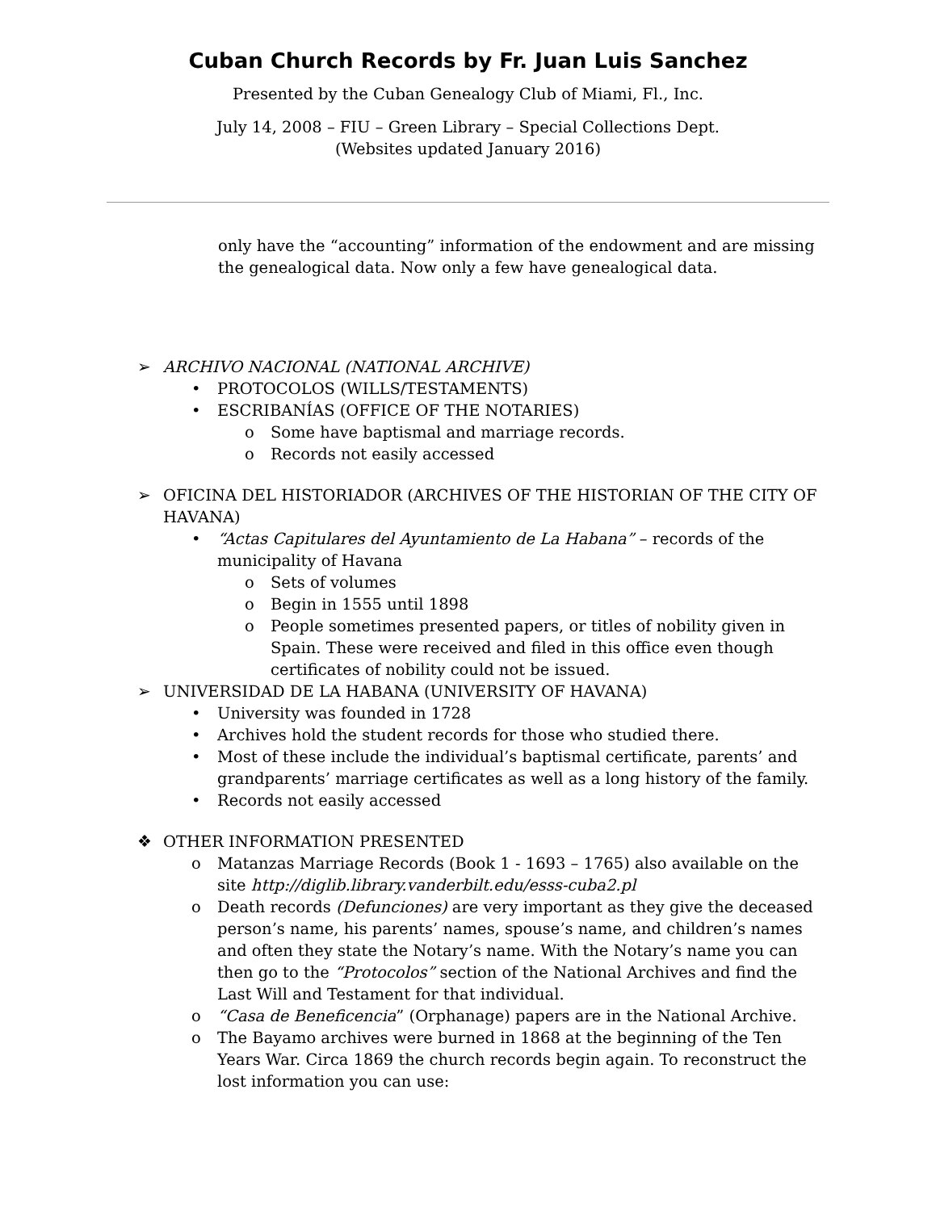Cuban Church Records by Fr. Juan Luis Sanchez
Presented by the Cuban Genealogy Club of Miami, Fl., Inc.
July 14, 2008 – FIU – Green Library – Special Collections Dept.
(Websites updated January 2016)
only have the “accounting” information of the endowment and are missing the genealogical data. Now only a few have genealogical data.
➢ ARCHIVO NACIONAL (NATIONAL ARCHIVE)
• PROTOCOLOS (WILLS/TESTAMENTS)
• ESCRIBANÍAS (OFFICE OF THE NOTARIES)
o Some have baptismal and marriage records.
o Records not easily accessed
➢ OFICINA DEL HISTORIADOR (ARCHIVES OF THE HISTORIAN OF THE CITY OF HAVANA)
• “Actas Capitulares del Ayuntamiento de La Habana” – records of the municipality of Havana
o Sets of volumes
o Begin in 1555 until 1898
o People sometimes presented papers, or titles of nobility given in Spain. These were received and filed in this office even though certificates of nobility could not be issued.
➢ UNIVERSIDAD DE LA HABANA (UNIVERSITY OF HAVANA)
• University was founded in 1728
• Archives hold the student records for those who studied there.
• Most of these include the individual’s baptismal certificate, parents’ and grandparents’ marriage certificates as well as a long history of the family.
• Records not easily accessed
❖ OTHER INFORMATION PRESENTED
o Matanzas Marriage Records (Book 1 - 1693 – 1765) also available on the site http://diglib.library.vanderbilt.edu/esss-cuba2.pl
o Death records (Defunciones) are very important as they give the deceased person’s name, his parents’ names, spouse’s name, and children’s names and often they state the Notary’s name. With the Notary’s name you can then go to the “Protocolos” section of the National Archives and find the Last Will and Testament for that individual.
o “Casa de Beneficencia” (Orphanage) papers are in the National Archive.
o The Bayamo archives were burned in 1868 at the beginning of the Ten Years War. Circa 1869 the church records begin again. To reconstruct the lost information you can use: